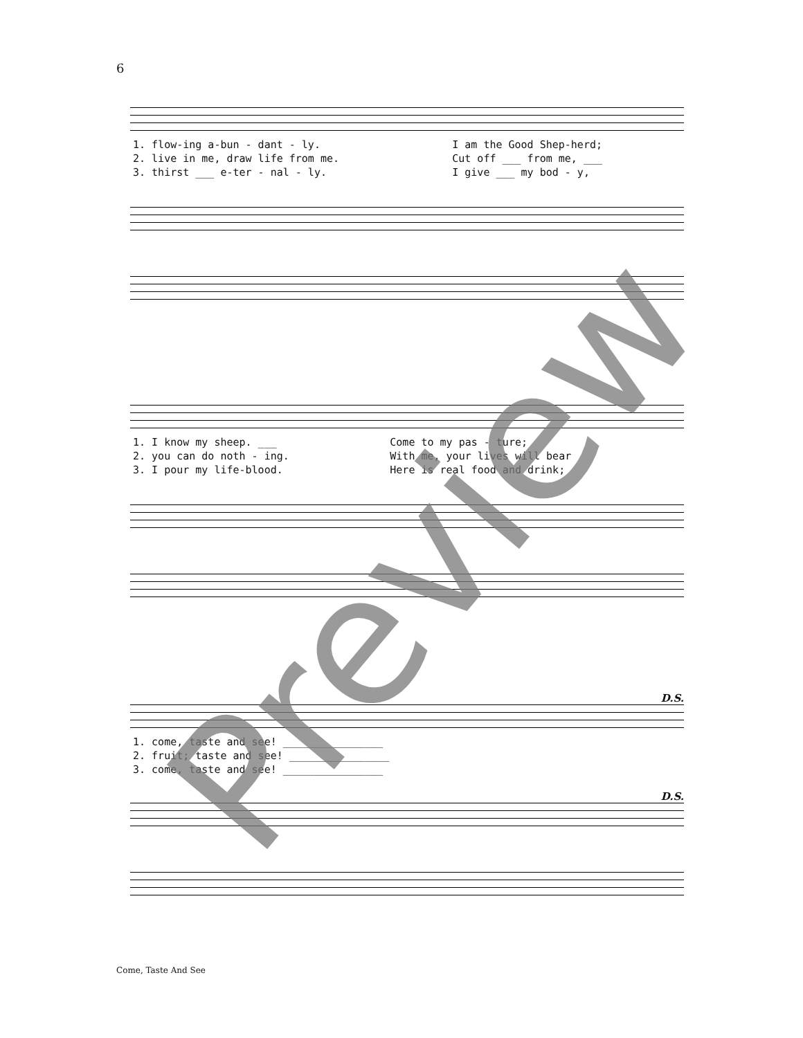6
| 1. flow-ing a-bun - dant - ly. | I am the Good Shep-herd; |
| 2. live in me, draw life from me. | Cut off ___ from me, ___ |
| 3. thirst ___ e-ter - nal - ly. | I give ___ my bod - y, |
| 1. I know my sheep. ___ | Come to my pas - ture; |
| 2. you can do noth - ing. | With me, your lives will bear |
| 3. I pour my life-blood. | Here is real food and drink; |
D.S.
| 1. come, taste and see! ________________ |
| 2. fruit; taste and see! ________________ |
| 3. come, taste and see! ________________ |
D.S.
Come, Taste And See
Preview